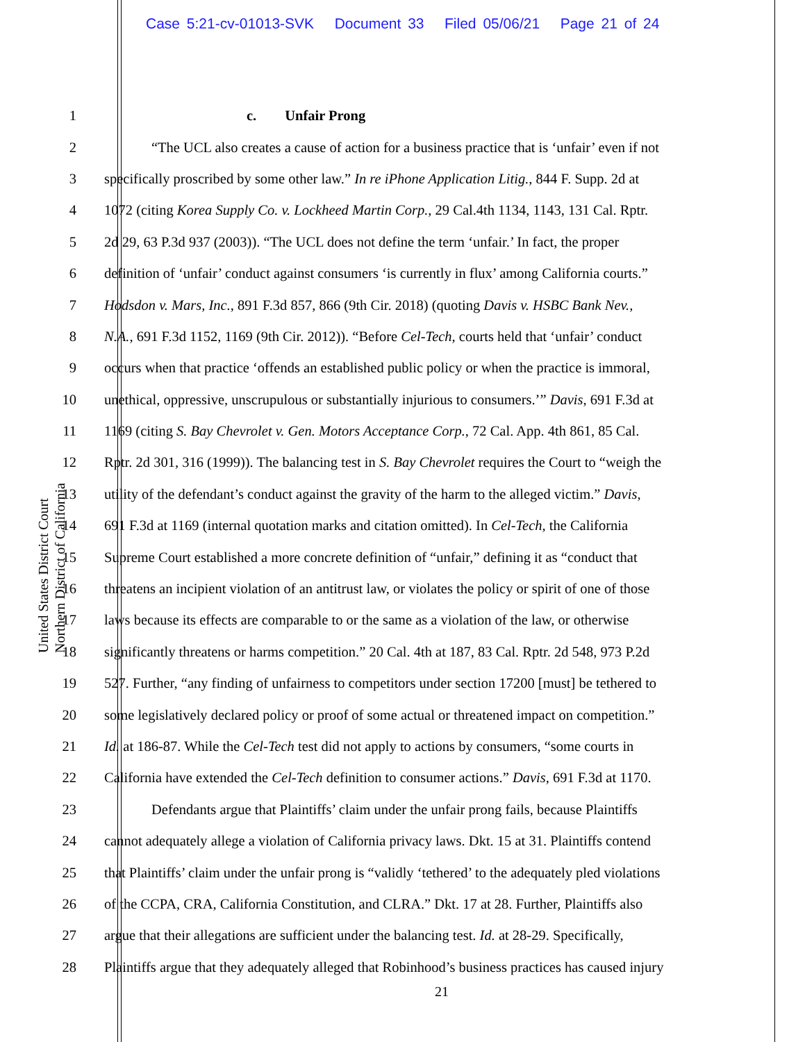Case 5:21-cv-01013-SVK Document 33 Filed 05/06/21 Page 21 of 24
United States District Court Northern District of California
1 c. Unfair Prong
2 “The UCL also creates a cause of action for a business practice that is ‘unfair’ even if not
3 specifically proscribed by some other law.” In re iPhone Application Litig., 844 F. Supp. 2d at
4 1072 (citing Korea Supply Co. v. Lockheed Martin Corp., 29 Cal.4th 1134, 1143, 131 Cal. Rptr.
5 2d 29, 63 P.3d 937 (2003)). “The UCL does not define the term ‘unfair.’ In fact, the proper
6 definition of ‘unfair’ conduct against consumers ‘is currently in flux’ among California courts.”
7 Hodsdon v. Mars, Inc., 891 F.3d 857, 866 (9th Cir. 2018) (quoting Davis v. HSBC Bank Nev.,
8 N.A., 691 F.3d 1152, 1169 (9th Cir. 2012)). “Before Cel-Tech, courts held that ‘unfair’ conduct
9 occurs when that practice ‘offends an established public policy or when the practice is immoral,
10 unethical, oppressive, unscrupulous or substantially injurious to consumers.’” Davis, 691 F.3d at
11 1169 (citing S. Bay Chevrolet v. Gen. Motors Acceptance Corp., 72 Cal. App. 4th 861, 85 Cal.
12 Rptr. 2d 301, 316 (1999)). The balancing test in S. Bay Chevrolet requires the Court to “weigh the
13 utility of the defendant’s conduct against the gravity of the harm to the alleged victim.” Davis,
14 691 F.3d at 1169 (internal quotation marks and citation omitted). In Cel-Tech, the California
15 Supreme Court established a more concrete definition of “unfair,” defining it as “conduct that
16 threatens an incipient violation of an antitrust law, or violates the policy or spirit of one of those
17 laws because its effects are comparable to or the same as a violation of the law, or otherwise
18 significantly threatens or harms competition.” 20 Cal. 4th at 187, 83 Cal. Rptr. 2d 548, 973 P.2d
19 527. Further, “any finding of unfairness to competitors under section 17200 [must] be tethered to
20 some legislatively declared policy or proof of some actual or threatened impact on competition.”
21 Id. at 186-87. While the Cel-Tech test did not apply to actions by consumers, “some courts in
22 California have extended the Cel-Tech definition to consumer actions.” Davis, 691 F.3d at 1170.
23 Defendants argue that Plaintiffs’ claim under the unfair prong fails, because Plaintiffs
24 cannot adequately allege a violation of California privacy laws. Dkt. 15 at 31. Plaintiffs contend
25 that Plaintiffs’ claim under the unfair prong is “validly ‘tethered’ to the adequately pled violations
26 of the CCPA, CRA, California Constitution, and CLRA.” Dkt. 17 at 28. Further, Plaintiffs also
27 argue that their allegations are sufficient under the balancing test. Id. at 28-29. Specifically,
28 Plaintiffs argue that they adequately alleged that Robinhood’s business practices has caused injury
21